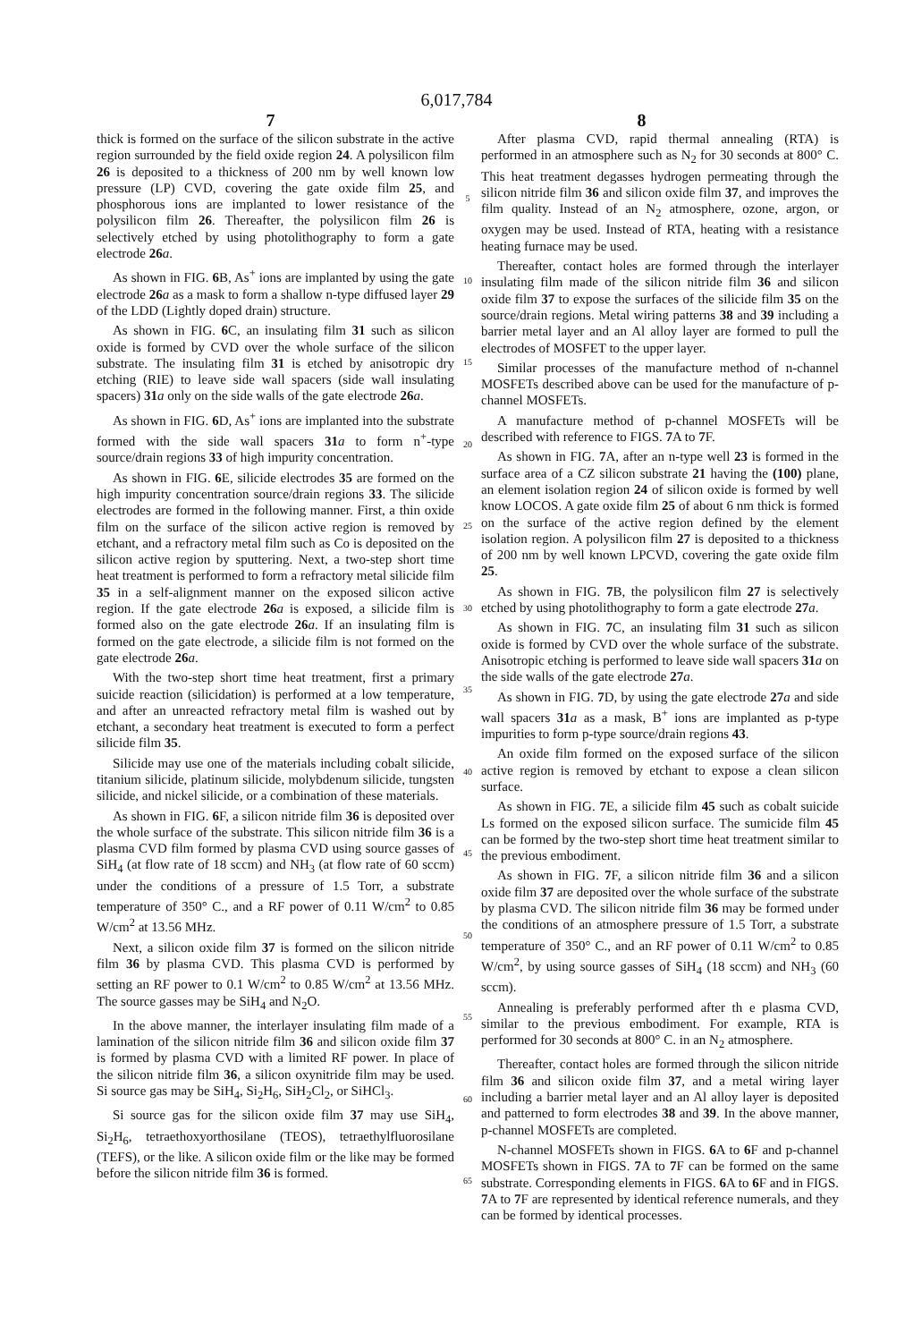6,017,784
7 8
thick is formed on the surface of the silicon substrate in the active region surrounded by the field oxide region 24. A polysilicon film 26 is deposited to a thickness of 200 nm by well known low pressure (LP) CVD, covering the gate oxide film 25, and phosphorous ions are implanted to lower resistance of the polysilicon film 26. Thereafter, the polysilicon film 26 is selectively etched by using photolithography to form a gate electrode 26 a.
As shown in FIG. 6 B, As<sup>+</sup> ions are implanted by using the gate electrode 26 a as a mask to form a shallow n-type diffused layer 29 of the LDD (Lightly doped drain) structure.
As shown in FIG. 6 C, an insulating film 31 such as silicon oxide is formed by CVD over the whole surface of the silicon substrate. The insulating film 31 is etched by anisotropic dry etching (RIE) to leave side wall spacers (side wall insulating spacers) 31 a only on the side walls of the gate electrode 26 a.
As shown in FIG. 6 D, As<sup>+</sup> ions are implanted into the substrate formed with the side wall spacers 31 a to form n<sup>+</sup>-type source/drain regions 33 of high impurity concentration.
As shown in FIG. 6 E, silicide electrodes 35 are formed on the high impurity concentration source/drain regions 33. The silicide electrodes are formed in the following manner. First, a thin oxide film on the surface of the silicon active region is removed by etchant, and a refractory metal film such as Co is deposited on the silicon active region by sputtering. Next, a two-step short time heat treatment is performed to form a refractory metal silicide film 35 in a self-alignment manner on the exposed silicon active region. If the gate electrode 26 a is exposed, a silicide film is formed also on the gate electrode 26 a. If an insulating film is formed on the gate electrode, a silicide film is not formed on the gate electrode 26 a.
With the two-step short time heat treatment, first a primary suicide reaction (silicidation) is performed at a low temperature, and after an unreacted refractory metal film is washed out by etchant, a secondary heat treatment is executed to form a perfect silicide film 35.
Silicide may use one of the materials including cobalt silicide, titanium silicide, platinum silicide, molybdenum silicide, tungsten silicide, and nickel silicide, or a combination of these materials.
As shown in FIG. 6 F, a silicon nitride film 36 is deposited over the whole surface of the substrate. This silicon nitride film 36 is a plasma CVD film formed by plasma CVD using source gasses of SiH<sub>4</sub> (at flow rate of 18 sccm) and NH<sub>3</sub> (at flow rate of 60 sccm) under the conditions of a pressure of 1.5 Torr, a substrate temperature of 350° C., and a RF power of 0.11 W/cm<sup>2</sup> to 0.85 W/cm<sup>2</sup> at 13.56 MHz.
Next, a silicon oxide film 37 is formed on the silicon nitride film 36 by plasma CVD. This plasma CVD is performed by setting an RF power to 0.1 W/cm<sup>2</sup> to 0.85 W/cm<sup>2</sup> at 13.56 MHz. The source gasses may be SiH<sub>4</sub> and N<sub>2</sub>O.
In the above manner, the interlayer insulating film made of a lamination of the silicon nitride film 36 and silicon oxide film 37 is formed by plasma CVD with a limited RF power. In place of the silicon nitride film 36, a silicon oxynitride film may be used. Si source gas may be SiH<sub>4</sub>, Si<sub>2</sub>H<sub>6</sub>, SiH<sub>2</sub>Cl<sub>2</sub>, or SiHCl<sub>3</sub>.
Si source gas for the silicon oxide film 37 may use SiH<sub>4</sub>, Si<sub>2</sub>H<sub>6</sub>, tetraethoxyorthosilane (TEOS), tetraethylfluorosilane (TEFS), or the like. A silicon oxide film or the like may be formed before the silicon nitride film 36 is formed.
5
10
15
20
25
30
35
40
45
50
55
60
65
After plasma CVD, rapid thermal annealing (RTA) is performed in an atmosphere such as N<sub>2</sub> for 30 seconds at 800° C. This heat treatment degasses hydrogen permeating through the silicon nitride film 36 and silicon oxide film 37, and improves the film quality. Instead of an N<sub>2</sub> atmosphere, ozone, argon, or oxygen may be used. Instead of RTA, heating with a resistance heating furnace may be used.
Thereafter, contact holes are formed through the interlayer insulating film made of the silicon nitride film 36 and silicon oxide film 37 to expose the surfaces of the silicide film 35 on the source/drain regions. Metal wiring patterns 38 and 39 including a barrier metal layer and an Al alloy layer are formed to pull the electrodes of MOSFET to the upper layer.
Similar processes of the manufacture method of n-channel MOSFETs described above can be used for the manufacture of p-channel MOSFETs.
A manufacture method of p-channel MOSFETs will be described with reference to FIGS. 7 A to 7 F.
As shown in FIG. 7 A, after an n-type well 23 is formed in the surface area of a CZ silicon substrate 21 having the (100) plane, an element isolation region 24 of silicon oxide is formed by well know LOCOS. A gate oxide film 25 of about 6 nm thick is formed on the surface of the active region defined by the element isolation region. A polysilicon film 27 is deposited to a thickness of 200 nm by well known LPCVD, covering the gate oxide film 25.
As shown in FIG. 7 B, the polysilicon film 27 is selectively etched by using photolithography to form a gate electrode 27 a.
As shown in FIG. 7 C, an insulating film 31 such as silicon oxide is formed by CVD over the whole surface of the substrate. Anisotropic etching is performed to leave side wall spacers 31 a on the side walls of the gate electrode 27 a.
As shown in FIG. 7 D, by using the gate electrode 27 a and side wall spacers 31 a as a mask, B<sup>+</sup> ions are implanted as p-type impurities to form p-type source/drain regions 43.
An oxide film formed on the exposed surface of the silicon active region is removed by etchant to expose a clean silicon surface.
As shown in FIG. 7 E, a silicide film 45 such as cobalt suicide Ls formed on the exposed silicon surface. The sumicide film 45 can be formed by the two-step short time heat treatment similar to the previous embodiment.
As shown in FIG. 7 F, a silicon nitride film 36 and a silicon oxide film 37 are deposited over the whole surface of the substrate by plasma CVD. The silicon nitride film 36 may be formed under the conditions of an atmosphere pressure of 1.5 Torr, a substrate temperature of 350° C., and an RF power of 0.11 W/cm<sup>2</sup> to 0.85 W/cm<sup>2</sup>, by using source gasses of SiH<sub>4</sub> (18 sccm) and NH<sub>3</sub> (60 sccm).
Annealing is preferably performed after th e plasma CVD, similar to the previous embodiment. For example, RTA is performed for 30 seconds at 800° C. in an N<sub>2</sub> atmosphere.
Thereafter, contact holes are formed through the silicon nitride film 36 and silicon oxide film 37, and a metal wiring layer including a barrier metal layer and an Al alloy layer is deposited and patterned to form electrodes 38 and 39. In the above manner, p-channel MOSFETs are completed.
N-channel MOSFETs shown in FIGS. 6 A to 6 F and p-channel MOSFETs shown in FIGS. 7 A to 7 F can be formed on the same substrate. Corresponding elements in FIGS. 6 A to 6 F and in FIGS. 7 A to 7 F are represented by identical reference numerals, and they can be formed by identical processes.